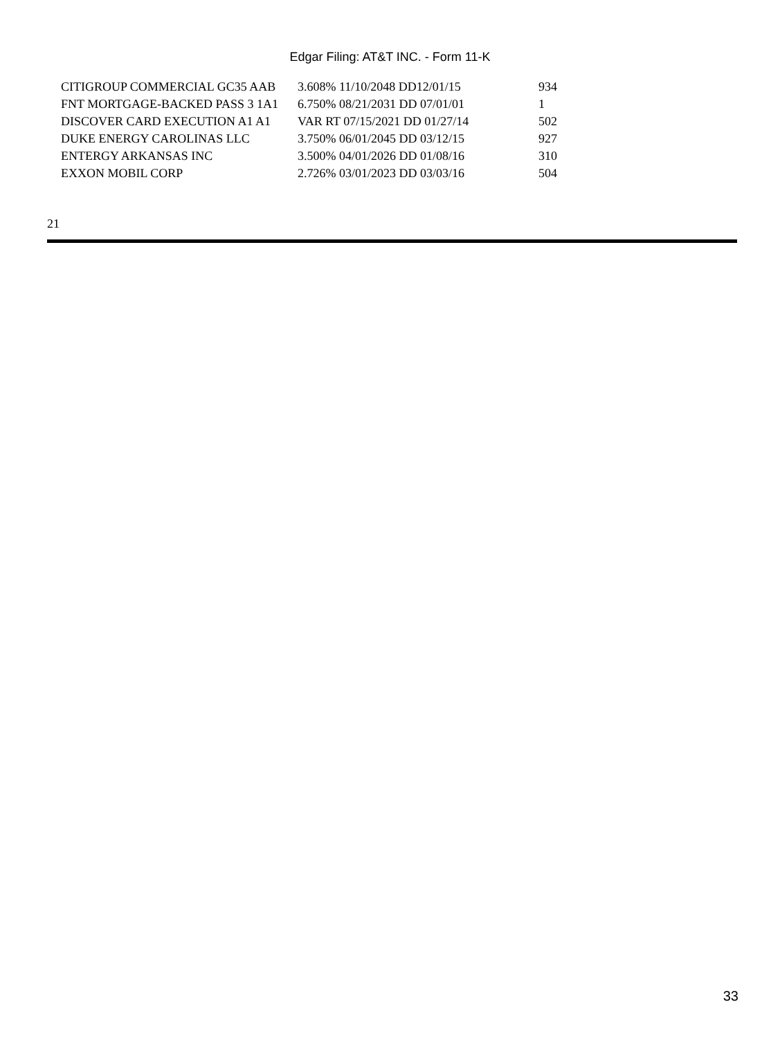Edgar Filing: AT&T INC. - Form 11-K
| CITIGROUP COMMERCIAL GC35 AAB | 3.608% 11/10/2048 DD12/01/15 | 934 |
| FNT MORTGAGE-BACKED PASS 3 1A1 | 6.750% 08/21/2031 DD 07/01/01 | 1 |
| DISCOVER CARD EXECUTION A1 A1 | VAR RT 07/15/2021 DD 01/27/14 | 502 |
| DUKE ENERGY CAROLINAS LLC | 3.750% 06/01/2045 DD 03/12/15 | 927 |
| ENTERGY ARKANSAS INC | 3.500% 04/01/2026 DD 01/08/16 | 310 |
| EXXON MOBIL CORP | 2.726% 03/01/2023 DD 03/03/16 | 504 |
21
33